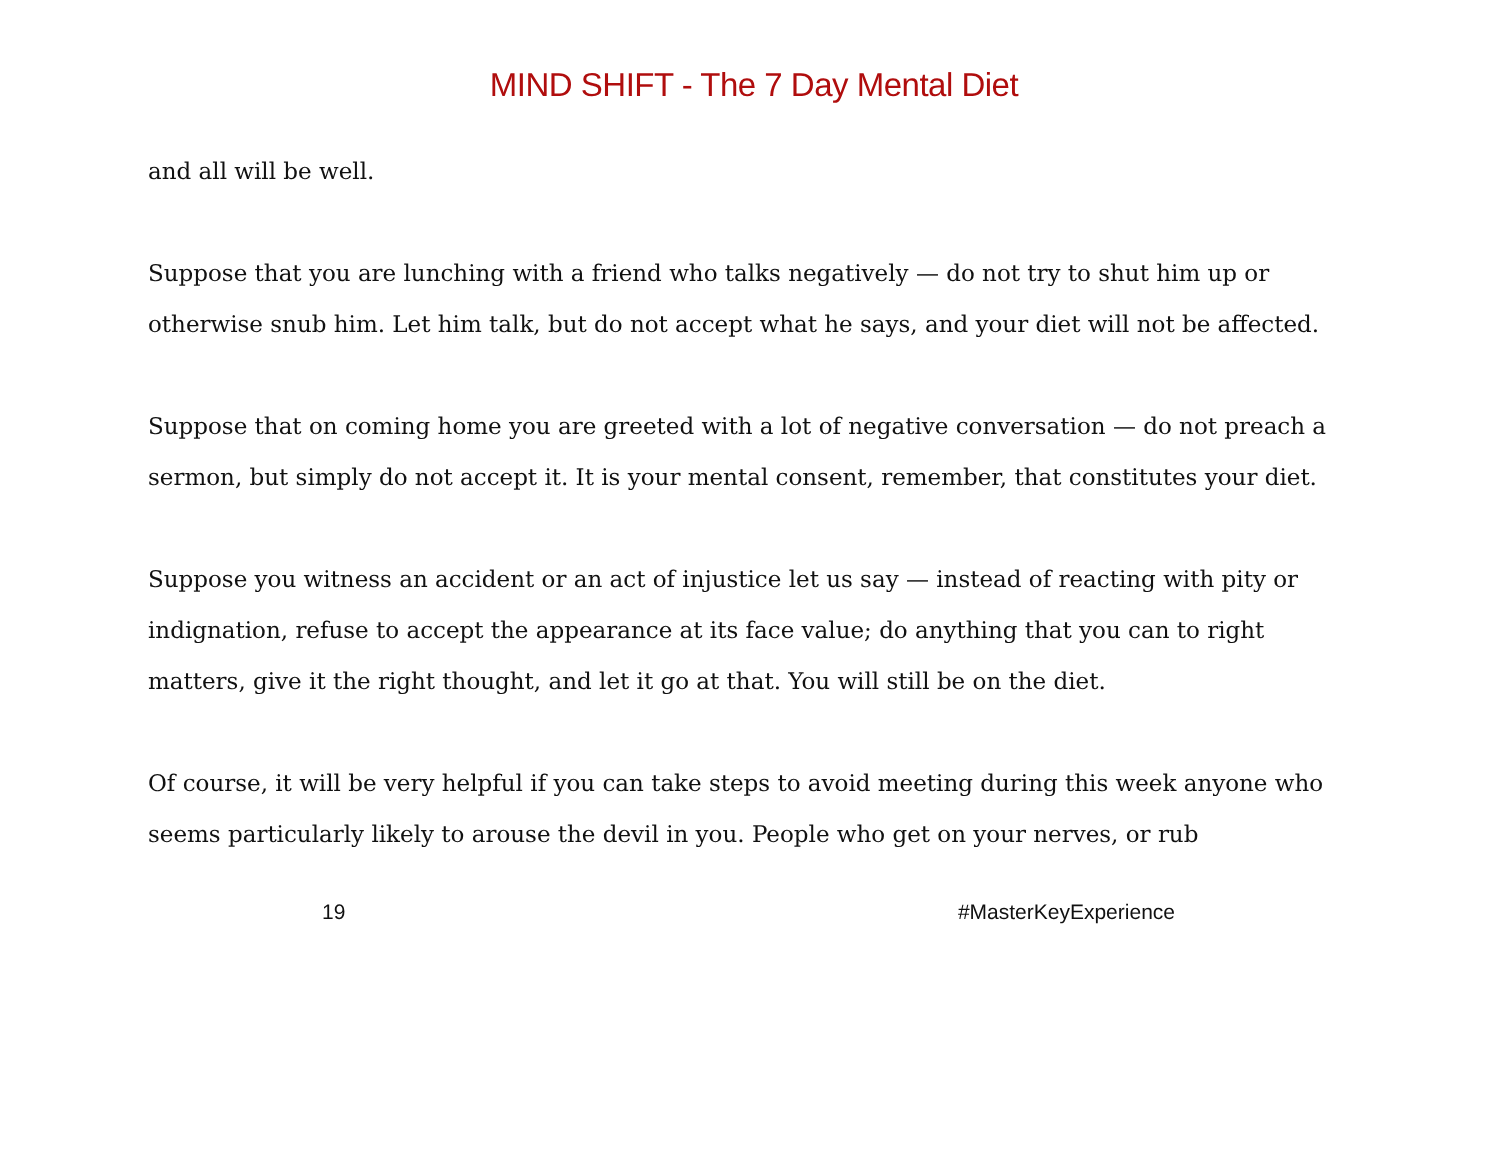MIND SHIFT - The 7 Day Mental Diet
and all will be well.
Suppose that you are lunching with a friend who talks negatively — do not try to shut him up or otherwise snub him. Let him talk, but do not accept what he says, and your diet will not be affected.
Suppose that on coming home you are greeted with a lot of negative conversation — do not preach a sermon, but simply do not accept it. It is your mental consent, remember, that constitutes your diet.
Suppose you witness an accident or an act of injustice let us say — instead of reacting with pity or indignation, refuse to accept the appearance at its face value; do anything that you can to right matters, give it the right thought, and let it go at that. You will still be on the diet.
Of course, it will be very helpful if you can take steps to avoid meeting during this week anyone who seems particularly likely to arouse the devil in you. People who get on your nerves, or rub
19 #MasterKeyExperience